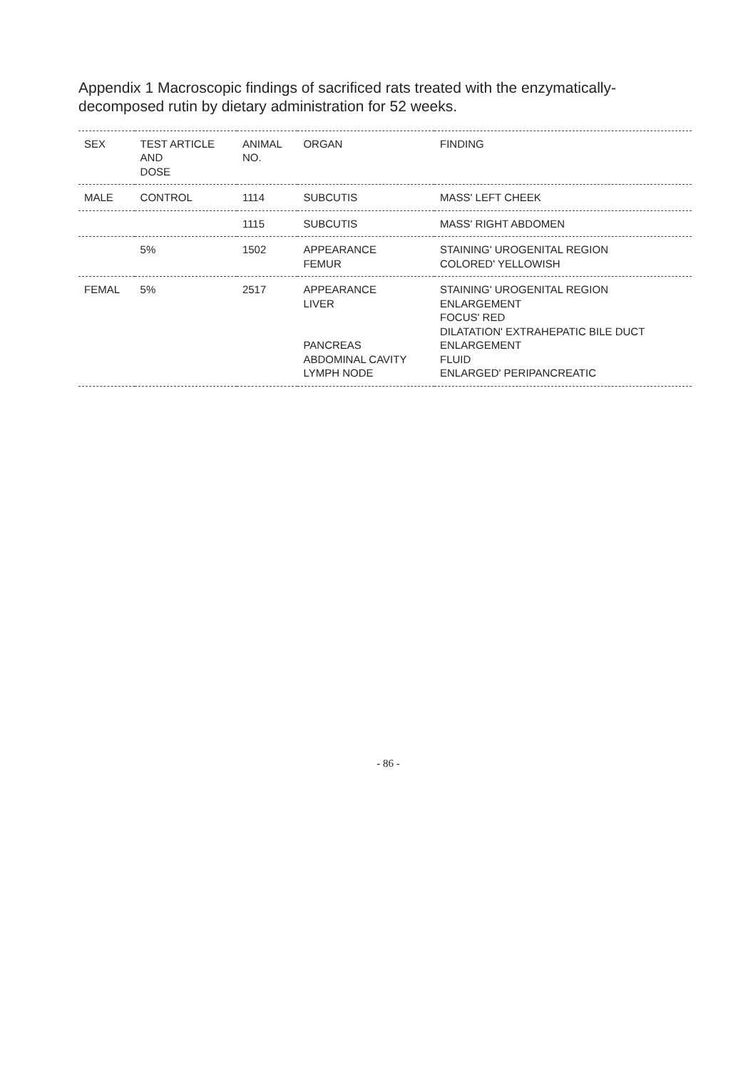Appendix 1 Macroscopic findings of sacrificed rats treated with the enzymatically-decomposed rutin by dietary administration for 52 weeks.
| SEX | TEST ARTICLE AND DOSE | ANIMAL NO. | ORGAN | FINDING |
| --- | --- | --- | --- | --- |
| MALE | CONTROL | 1114 | SUBCUTIS | MASS' LEFT CHEEK |
| | | 1115 | SUBCUTIS | MASS' RIGHT ABDOMEN |
| | 5% | 1502 | APPEARANCE FEMUR | STAINING' UROGENITAL REGION COLORED' YELLOWISH |
| FEMAL | 5% | 2517 | APPEARANCE LIVER PANCREAS ABDOMINAL CAVITY LYMPH NODE | STAINING' UROGENITAL REGION ENLARGEMENT FOCUS' RED DILATATION' EXTRAHEPATIC BILE DUCT ENLARGEMENT FLUID ENLARGED' PERIPANCREATIC |
- 86 -